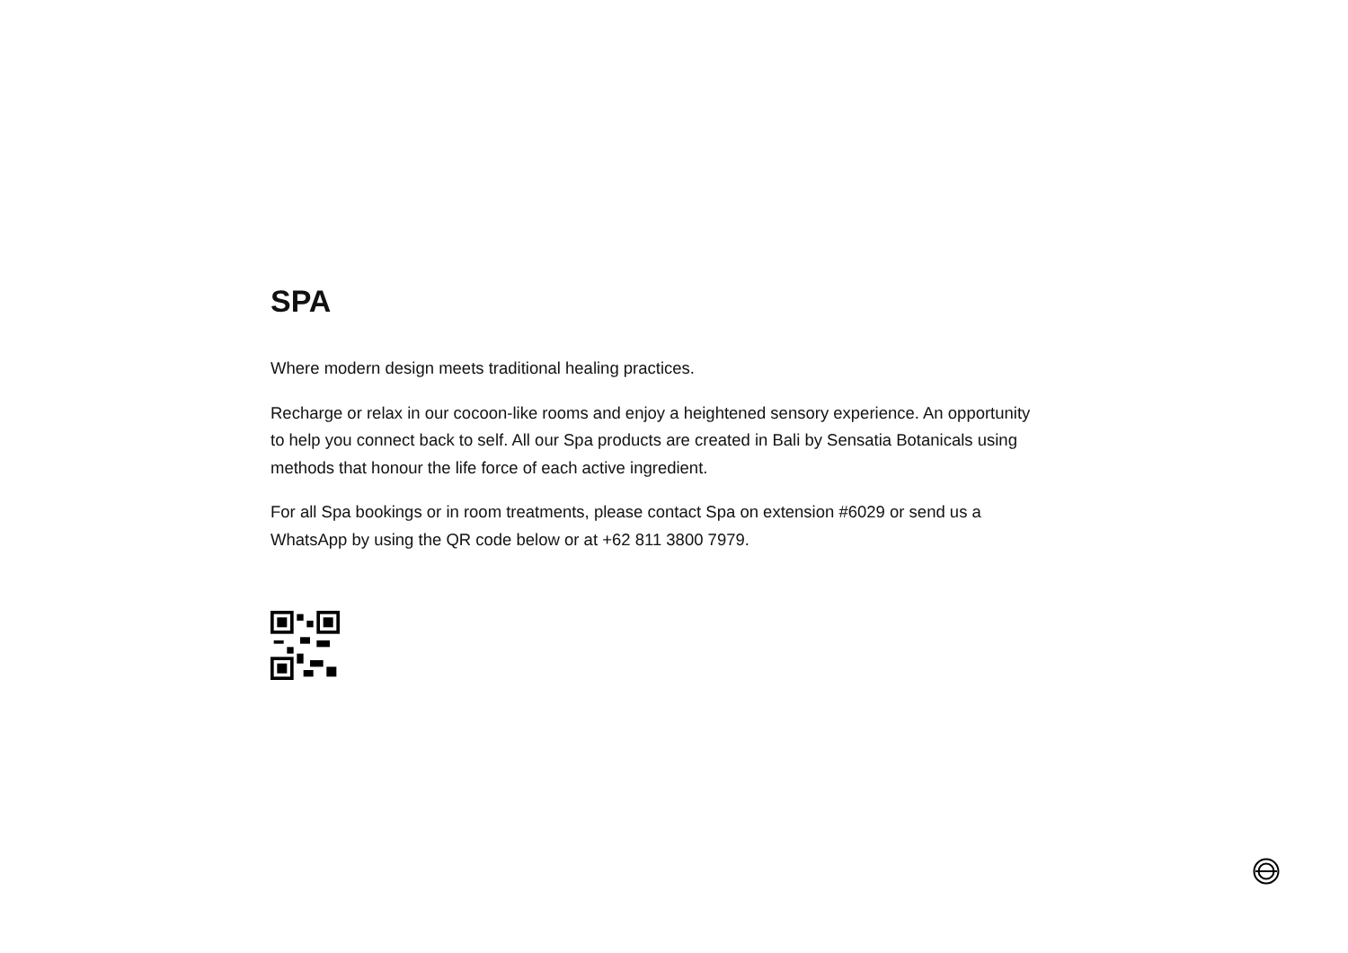SPA
Where modern design meets traditional healing practices.
Recharge or relax in our cocoon-like rooms and enjoy a heightened sensory experience. An opportunity to help you connect back to self. All our Spa products are created in Bali by Sensatia Botanicals using methods that honour the life force of each active ingredient.
For all Spa bookings or in room treatments, please contact Spa on extension #6029 or send us a WhatsApp by using the QR code below or at +62 811 3800 7979.